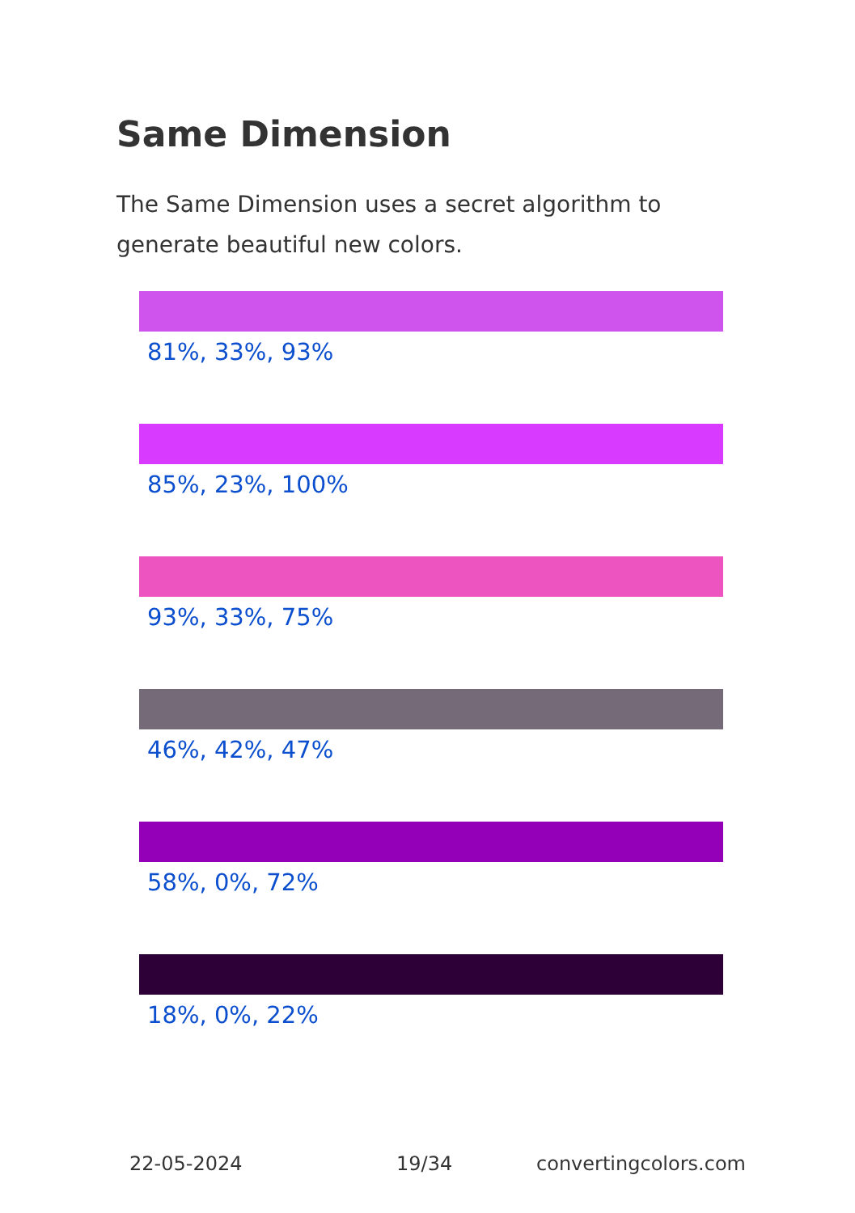Same Dimension
The Same Dimension uses a secret algorithm to generate beautiful new colors.
81%, 33%, 93%
85%, 23%, 100%
93%, 33%, 75%
46%, 42%, 47%
58%, 0%, 72%
18%, 0%, 22%
22-05-2024 19/34 convertingcolors.com